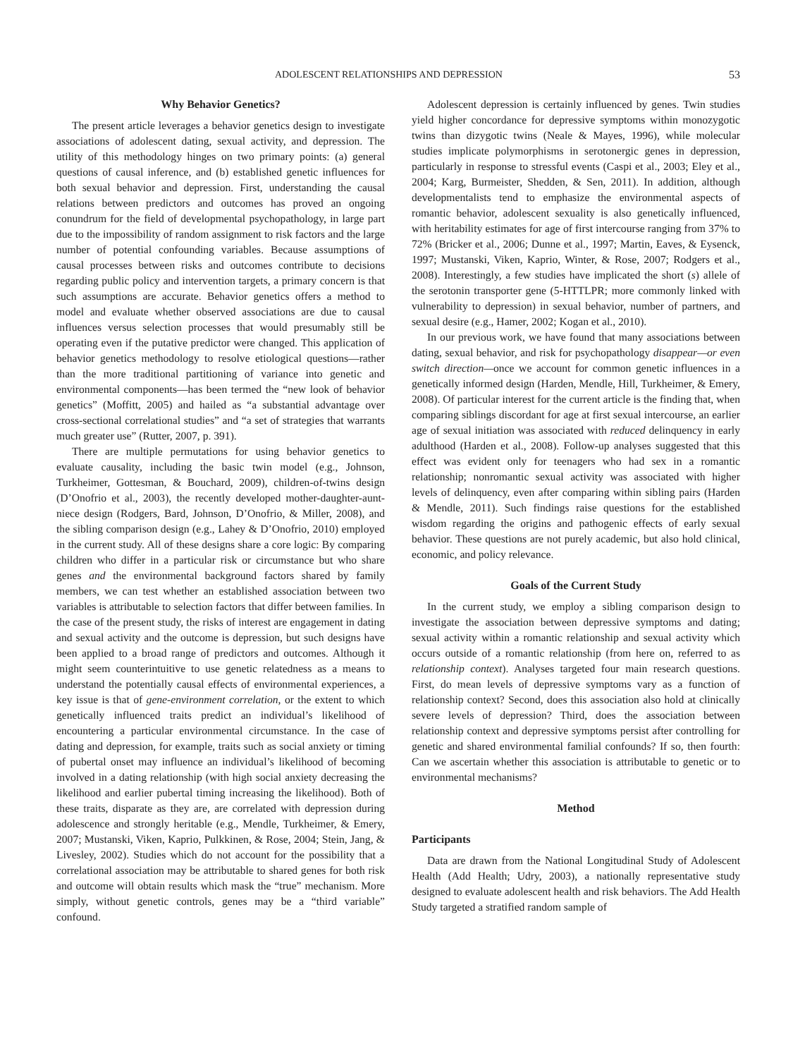ADOLESCENT RELATIONSHIPS AND DEPRESSION 53
Why Behavior Genetics?
The present article leverages a behavior genetics design to investigate associations of adolescent dating, sexual activity, and depression. The utility of this methodology hinges on two primary points: (a) general questions of causal inference, and (b) established genetic influences for both sexual behavior and depression. First, understanding the causal relations between predictors and outcomes has proved an ongoing conundrum for the field of developmental psychopathology, in large part due to the impossibility of random assignment to risk factors and the large number of potential confounding variables. Because assumptions of causal processes between risks and outcomes contribute to decisions regarding public policy and intervention targets, a primary concern is that such assumptions are accurate. Behavior genetics offers a method to model and evaluate whether observed associations are due to causal influences versus selection processes that would presumably still be operating even if the putative predictor were changed. This application of behavior genetics methodology to resolve etiological questions—rather than the more traditional partitioning of variance into genetic and environmental components—has been termed the “new look of behavior genetics” (Moffitt, 2005) and hailed as “a substantial advantage over cross-sectional correlational studies” and “a set of strategies that warrants much greater use” (Rutter, 2007, p. 391).
There are multiple permutations for using behavior genetics to evaluate causality, including the basic twin model (e.g., Johnson, Turkheimer, Gottesman, & Bouchard, 2009), children-of-twins design (D’Onofrio et al., 2003), the recently developed mother-daughter-aunt-niece design (Rodgers, Bard, Johnson, D’Onofrio, & Miller, 2008), and the sibling comparison design (e.g., Lahey & D’Onofrio, 2010) employed in the current study. All of these designs share a core logic: By comparing children who differ in a particular risk or circumstance but who share genes and the environmental background factors shared by family members, we can test whether an established association between two variables is attributable to selection factors that differ between families. In the case of the present study, the risks of interest are engagement in dating and sexual activity and the outcome is depression, but such designs have been applied to a broad range of predictors and outcomes. Although it might seem counterintuitive to use genetic relatedness as a means to understand the potentially causal effects of environmental experiences, a key issue is that of gene-environment correlation, or the extent to which genetically influenced traits predict an individual’s likelihood of encountering a particular environmental circumstance. In the case of dating and depression, for example, traits such as social anxiety or timing of pubertal onset may influence an individual’s likelihood of becoming involved in a dating relationship (with high social anxiety decreasing the likelihood and earlier pubertal timing increasing the likelihood). Both of these traits, disparate as they are, are correlated with depression during adolescence and strongly heritable (e.g., Mendle, Turkheimer, & Emery, 2007; Mustanski, Viken, Kaprio, Pulkkinen, & Rose, 2004; Stein, Jang, & Livesley, 2002). Studies which do not account for the possibility that a correlational association may be attributable to shared genes for both risk and outcome will obtain results which mask the “true” mechanism. More simply, without genetic controls, genes may be a “third variable” confound.
Adolescent depression is certainly influenced by genes. Twin studies yield higher concordance for depressive symptoms within monozygotic twins than dizygotic twins (Neale & Mayes, 1996), while molecular studies implicate polymorphisms in serotonergic genes in depression, particularly in response to stressful events (Caspi et al., 2003; Eley et al., 2004; Karg, Burmeister, Shedden, & Sen, 2011). In addition, although developmentalists tend to emphasize the environmental aspects of romantic behavior, adolescent sexuality is also genetically influenced, with heritability estimates for age of first intercourse ranging from 37% to 72% (Bricker et al., 2006; Dunne et al., 1997; Martin, Eaves, & Eysenck, 1997; Mustanski, Viken, Kaprio, Winter, & Rose, 2007; Rodgers et al., 2008). Interestingly, a few studies have implicated the short (s) allele of the serotonin transporter gene (5-HTTLPR; more commonly linked with vulnerability to depression) in sexual behavior, number of partners, and sexual desire (e.g., Hamer, 2002; Kogan et al., 2010).
In our previous work, we have found that many associations between dating, sexual behavior, and risk for psychopathology disappear—or even switch direction—once we account for common genetic influences in a genetically informed design (Harden, Mendle, Hill, Turkheimer, & Emery, 2008). Of particular interest for the current article is the finding that, when comparing siblings discordant for age at first sexual intercourse, an earlier age of sexual initiation was associated with reduced delinquency in early adulthood (Harden et al., 2008). Follow-up analyses suggested that this effect was evident only for teenagers who had sex in a romantic relationship; nonromantic sexual activity was associated with higher levels of delinquency, even after comparing within sibling pairs (Harden & Mendle, 2011). Such findings raise questions for the established wisdom regarding the origins and pathogenic effects of early sexual behavior. These questions are not purely academic, but also hold clinical, economic, and policy relevance.
Goals of the Current Study
In the current study, we employ a sibling comparison design to investigate the association between depressive symptoms and dating; sexual activity within a romantic relationship and sexual activity which occurs outside of a romantic relationship (from here on, referred to as relationship context). Analyses targeted four main research questions. First, do mean levels of depressive symptoms vary as a function of relationship context? Second, does this association also hold at clinically severe levels of depression? Third, does the association between relationship context and depressive symptoms persist after controlling for genetic and shared environmental familial confounds? If so, then fourth: Can we ascertain whether this association is attributable to genetic or to environmental mechanisms?
Method
Participants
Data are drawn from the National Longitudinal Study of Adolescent Health (Add Health; Udry, 2003), a nationally representative study designed to evaluate adolescent health and risk behaviors. The Add Health Study targeted a stratified random sample of